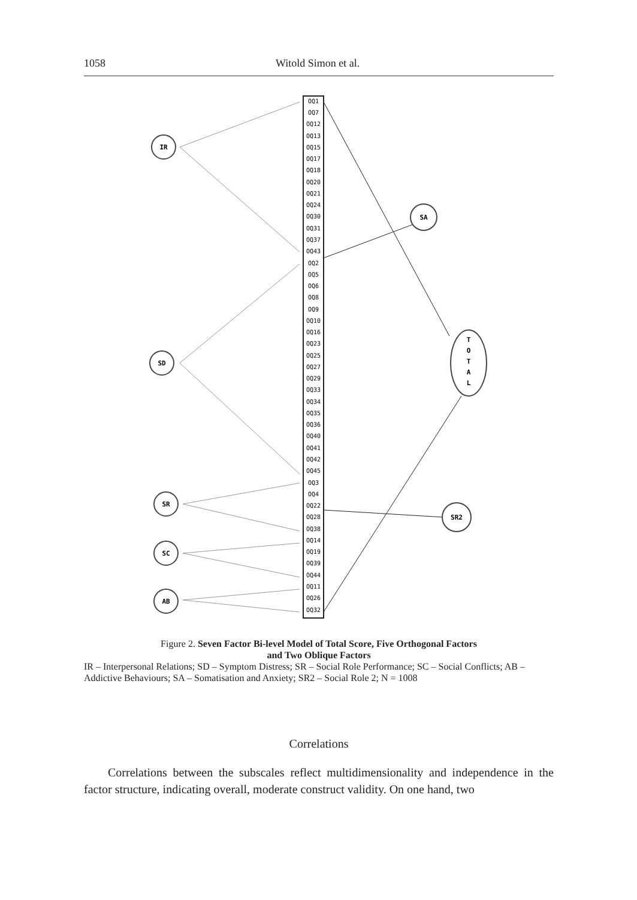1058 Witold Simon et al.
IR
SD
SR
SC
AB
SA
SR2
T
O
T
A
L
OQ1
OQ7
OQ12
OQ13
OQ15
OQ17
OQ18
OQ20
OQ21
OQ24
OQ30
OQ31
OQ37
OQ43
OQ2
OQ5
OQ6
OQ8
OQ9
OQ10
OQ16
OQ23
OQ25
OQ27
OQ29
OQ33
OQ34
OQ35
OQ36
OQ40
OQ41
OQ42
OQ45
OQ3
OQ4
OQ22
OQ28
OQ38
OQ14
OQ19
OQ39
OQ44
OQ11
OQ26
OQ32
Figure 2. Seven Factor Bi-level Model of Total Score, Five Orthogonal Factors
and Two Oblique Factors
IR – Interpersonal Relations; SD – Symptom Distress; SR – Social Role Performance; SC – Social Conflicts; AB – Addictive Behaviours; SA – Somatisation and Anxiety; SR2 – Social Role 2; N = 1008
Correlations
Correlations between the subscales reflect multidimensionality and independence in the factor structure, indicating overall, moderate construct validity. On one hand, two